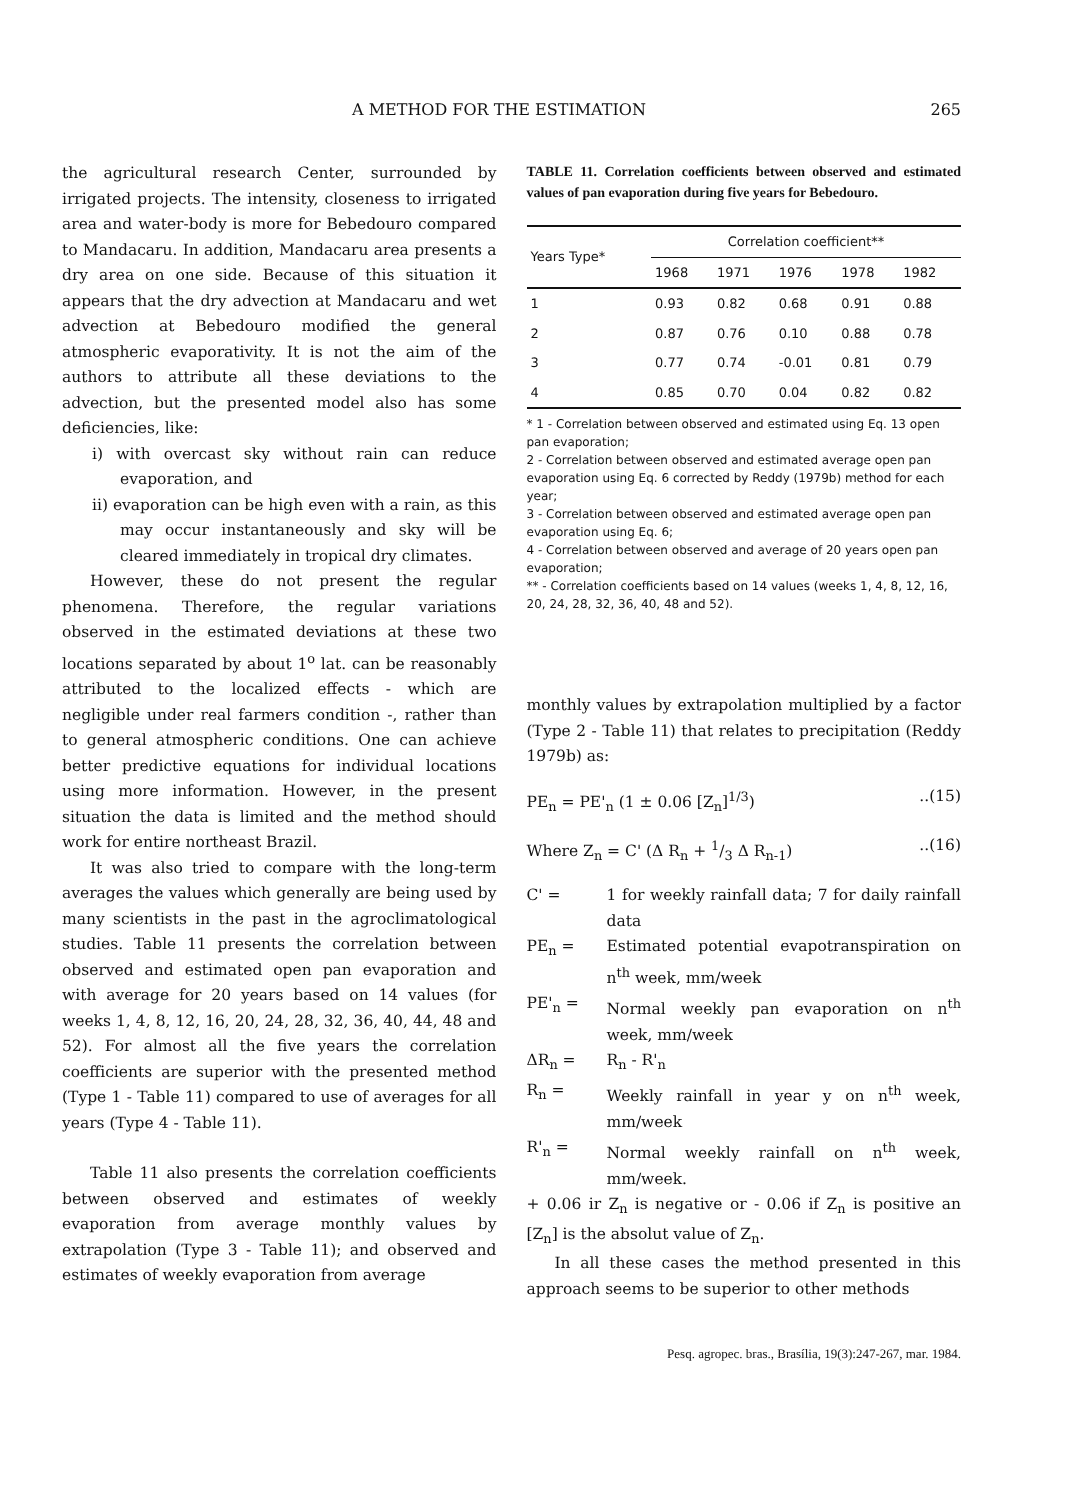A METHOD FOR THE ESTIMATION 265
the agricultural research Center, surrounded by irrigated projects. The intensity, closeness to irrigated area and water-body is more for Bebedouro compared to Mandacaru. In addition, Mandacaru area presents a dry area on one side. Because of this situation it appears that the dry advection at Mandacaru and wet advection at Bebedouro modified the general atmospheric evaporativity. It is not the aim of the authors to attribute all these deviations to the advection, but the presented model also has some deficiencies, like:
i) with overcast sky without rain can reduce evaporation, and
ii) evaporation can be high even with a rain, as this may occur instantaneously and sky will be cleared immediately in tropical dry climates.
However, these do not present the regular phenomena. Therefore, the regular variations observed in the estimated deviations at these two locations separated by about 1<sup>o</sup> lat. can be reasonably attributed to the localized effects - which are negligible under real farmers condition -, rather than to general atmospheric conditions. One can achieve better predictive equations for individual locations using more information. However, in the present situation the data is limited and the method should work for entire northeast Brazil.
It was also tried to compare with the long-term averages the values which generally are being used by many scientists in the past in the agroclimatological studies. Table 11 presents the correlation between observed and estimated open pan evaporation and with average for 20 years based on 14 values (for weeks 1, 4, 8, 12, 16, 20, 24, 28, 32, 36, 40, 44, 48 and 52). For almost all the five years the correlation coefficients are superior with the presented method (Type 1 - Table 11) compared to use of averages for all years (Type 4 - Table 11).
Table 11 also presents the correlation coefficients between observed and estimates of weekly evaporation from average monthly values by extrapolation (Type 3 - Table 11); and observed and estimates of weekly evaporation from average
TABLE 11. Correlation coefficients between observed and estimated values of pan evaporation during five years for Bebedouro.
| Years Type* | Correlation coefficient** | | | | |
| --- | --- | --- | --- | --- | --- |
| | 1968 | 1971 | 1976 | 1978 | 1982 |
| 1 | 0.93 | 0.82 | 0.68 | 0.91 | 0.88 |
| 2 | 0.87 | 0.76 | 0.10 | 0.88 | 0.78 |
| 3 | 0.77 | 0.74 | -0.01 | 0.81 | 0.79 |
| 4 | 0.85 | 0.70 | 0.04 | 0.82 | 0.82 |
* 1 - Correlation between observed and estimated using Eq. 13 open pan evaporation;
2 - Correlation between observed and estimated average open pan evaporation using Eq. 6 corrected by Reddy (1979b) method for each year;
3 - Correlation between observed and estimated average open pan evaporation using Eq. 6;
4 - Correlation between observed and average of 20 years open pan evaporation;
** - Correlation coefficients based on 14 values (weeks 1, 4, 8, 12, 16, 20, 24, 28, 32, 36, 40, 48 and 52).
monthly values by extrapolation multiplied by a factor (Type 2 - Table 11) that relates to precipitation (Reddy 1979b) as:
PE<sub>n</sub> = PE'<sub>n</sub> (1 ± 0.06 [Z<sub>n</sub>]<sup>1/3</sup>)..(15)
Where Z<sub>n</sub> = C' (Δ R<sub>n</sub> + 1/3 Δ R<sub>n-1</sub>)..(16)
C' = 1 for weekly rainfall data; 7 for daily rainfall data
PE<sub>n</sub> = Estimated potential evapotranspiration on n<sup>th</sup> week, mm/week
PE'<sub>n</sub> = Normal weekly pan evaporation on n<sup>th</sup> week, mm/week
ΔR<sub>n</sub> = R<sub>n</sub> - R'<sub>n</sub>
R<sub>n</sub> = Weekly rainfall in year y on n<sup>th</sup> week, mm/week
R'<sub>n</sub> = Normal weekly rainfall on n<sup>th</sup> week, mm/week.
+ 0.06 ir Z<sub>n</sub> is negative or - 0.06 if Z<sub>n</sub> is positive an [Z<sub>n</sub>] is the absolut value of Z<sub>n</sub>.
In all these cases the method presented in this approach seems to be superior to other methods
Pesq. agropec. bras., Brasília, 19(3):247-267, mar. 1984.